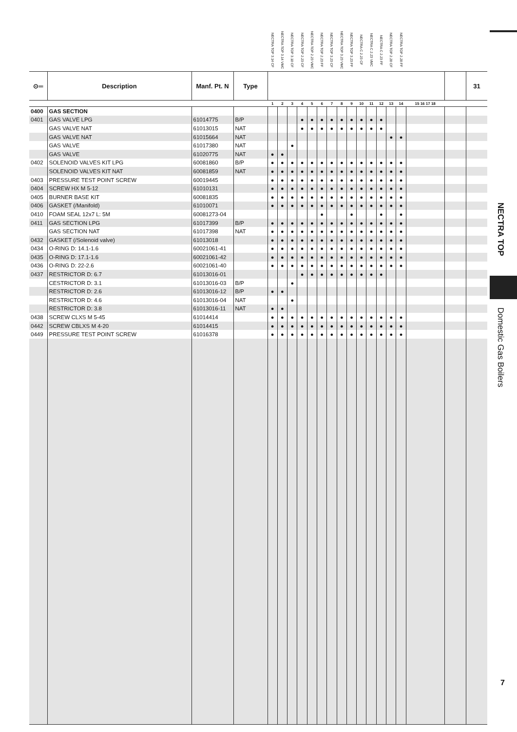| | | | | NECTRA TOP 3.14 CF | NECTRA TOP 3.14 VMC | NECTRA TOP 3.18 CF | NECTRA TOP 2.23 CF | NECTRA TOP 2.23 VMC | NECTRA TOP 2.23 FF | NECTRA TOP 3.23 CF | NECTRA TOP 3.23 VMC | NECTRA TOP 3.23 FF | NECTRA C 2.23 CF | NECTRA C 2.23 VMC | NECTRA C 2.23 FF | NECTRA TOP 2.28 CF | NECTRA TOP 2.28 FF | | | |
| --- | --- | --- | --- | --- | --- | --- | --- | --- | --- | --- | --- | --- | --- | --- | --- | --- | --- | --- | --- | --- |
| ⊙═ | Description | Manf. Pt. N | Type | | | | | | | | | | | | | | | | | 31 |
| | | | | 1 | 2 | 3 | 4 | 5 | 6 | 7 | 8 | 9 | 10 | 11 | 12 | 13 | 14 | 15 16 17 18 | | |
| 0400 | GAS SECTION | | | | | | | | | | | | | | | | | | | |
| 0401 | GAS VALVE LPG | 61014775 | B/P | | | | ● | ● | ● | ● | ● | ● | ● | ● | ● | | | | | |
| | GAS VALVE NAT | 61013015 | NAT | | | | ● | ● | ● | ● | ● | ● | ● | ● | ● | | | | | |
| | GAS VALVE NAT | 61015664 | NAT | | | | | | | | | | | | | ● | ● | | | |
| | GAS VALVE | 61017380 | NAT | | | ● | | | | | | | | | | | | | | |
| | GAS VALVE | 61020775 | NAT | ● | ● | | | | | | | | | | | | | | | |
| 0402 | SOLENOID VALVES KIT LPG | 60081860 | B/P | ● | ● | ● | ● | ● | ● | ● | ● | ● | ● | ● | ● | ● | ● | | | |
| | SOLENOID VALVES KIT NAT | 60081859 | NAT | ● | ● | ● | ● | ● | ● | ● | ● | ● | ● | ● | ● | ● | ● | | | |
| 0403 | PRESSURE TEST POINT SCREW | 60019445 | | ● | ● | ● | ● | ● | ● | ● | ● | ● | ● | ● | ● | ● | ● | | | |
| 0404 | SCREW HX M 5-12 | 61010131 | | ● | ● | ● | ● | ● | ● | ● | ● | ● | ● | ● | ● | ● | ● | | | |
| 0405 | BURNER BASE KIT | 60081835 | | ● | ● | ● | ● | ● | ● | ● | ● | ● | ● | ● | ● | ● | ● | | | |
| 0406 | GASKET (/Manifold) | 61010071 | | ● | ● | ● | ● | ● | ● | ● | ● | ● | ● | ● | ● | ● | ● | | | |
| 0410 | FOAM SEAL 12x7 L: 5M | 60081273-04 | | | | | | | ● | | | ● | | | ● | | ● | | | |
| 0411 | GAS SECTION LPG | 61017399 | B/P | ● | ● | ● | ● | ● | ● | ● | ● | ● | ● | ● | ● | ● | ● | | | |
| | GAS SECTION NAT | 61017398 | NAT | ● | ● | ● | ● | ● | ● | ● | ● | ● | ● | ● | ● | ● | ● | | | |
| 0432 | GASKET (/Solenoid valve) | 61013018 | | ● | ● | ● | ● | ● | ● | ● | ● | ● | ● | ● | ● | ● | ● | | | |
| 0434 | O-RING D: 14.1-1.6 | 60021061-41 | | ● | ● | ● | ● | ● | ● | ● | ● | ● | ● | ● | ● | ● | ● | | | |
| 0435 | O-RING D: 17.1-1.6 | 60021061-42 | | ● | ● | ● | ● | ● | ● | ● | ● | ● | ● | ● | ● | ● | ● | | | |
| 0436 | O-RING D: 22-2.6 | 60021061-40 | | ● | ● | ● | ● | ● | ● | ● | ● | ● | ● | ● | ● | ● | ● | | | |
| 0437 | RESTRICTOR D: 6.7 | 61013016-01 | | | | | ● | ● | ● | ● | ● | ● | ● | ● | ● | | | | | |
| | CESTRICTOR D: 3.1 | 61013016-03 | B/P | | | ● | | | | | | | | | | | | | | |
| | RESTRICTOR D: 2.6 | 61013016-12 | B/P | ● | ● | | | | | | | | | | | | | | | |
| | RESTRICTOR D: 4.6 | 61013016-04 | NAT | | | ● | | | | | | | | | | | | | | |
| | RESTRICTOR D: 3.8 | 61013016-11 | NAT | ● | ● | | | | | | | | | | | | | | | |
| 0438 | SCREW CLXS M 5-45 | 61014414 | | ● | ● | ● | ● | ● | ● | ● | ● | ● | ● | ● | ● | ● | ● | | | |
| 0442 | SCREW CBLXS M 4-20 | 61014415 | | ● | ● | ● | ● | ● | ● | ● | ● | ● | ● | ● | ● | ● | ● | | | |
| 0449 | PRESSURE TEST POINT SCREW | 61016378 | | ● | ● | ● | ● | ● | ● | ● | ● | ● | ● | ● | ● | ● | ● | | | |
NECTRA TOP
Domestic Gas Boilers
7